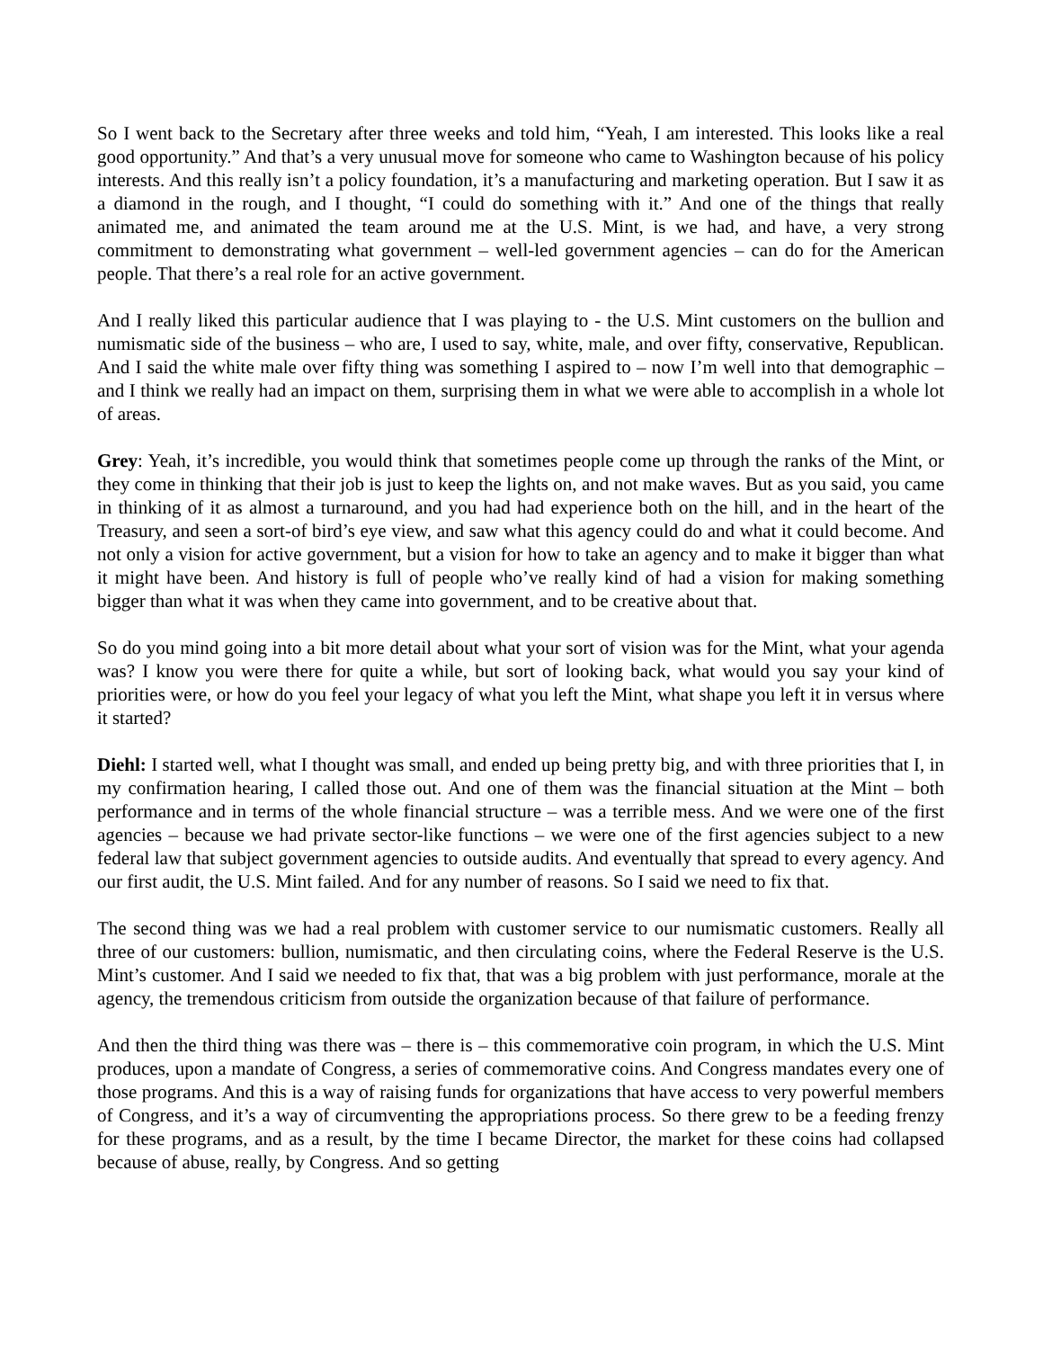So I went back to the Secretary after three weeks and told him, “Yeah, I am interested. This looks like a real good opportunity.” And that’s a very unusual move for someone who came to Washington because of his policy interests. And this really isn’t a policy foundation, it’s a manufacturing and marketing operation. But I saw it as a diamond in the rough, and I thought, “I could do something with it.” And one of the things that really animated me, and animated the team around me at the U.S. Mint, is we had, and have, a very strong commitment to demonstrating what government – well-led government agencies – can do for the American people. That there’s a real role for an active government.
And I really liked this particular audience that I was playing to - the U.S. Mint customers on the bullion and numismatic side of the business – who are, I used to say, white, male, and over fifty, conservative, Republican. And I said the white male over fifty thing was something I aspired to – now I’m well into that demographic – and I think we really had an impact on them, surprising them in what we were able to accomplish in a whole lot of areas.
Grey: Yeah, it’s incredible, you would think that sometimes people come up through the ranks of the Mint, or they come in thinking that their job is just to keep the lights on, and not make waves. But as you said, you came in thinking of it as almost a turnaround, and you had had experience both on the hill, and in the heart of the Treasury, and seen a sort-of bird’s eye view, and saw what this agency could do and what it could become. And not only a vision for active government, but a vision for how to take an agency and to make it bigger than what it might have been. And history is full of people who’ve really kind of had a vision for making something bigger than what it was when they came into government, and to be creative about that.
So do you mind going into a bit more detail about what your sort of vision was for the Mint, what your agenda was? I know you were there for quite a while, but sort of looking back, what would you say your kind of priorities were, or how do you feel your legacy of what you left the Mint, what shape you left it in versus where it started?
Diehl: I started well, what I thought was small, and ended up being pretty big, and with three priorities that I, in my confirmation hearing, I called those out. And one of them was the financial situation at the Mint – both performance and in terms of the whole financial structure – was a terrible mess. And we were one of the first agencies – because we had private sector-like functions – we were one of the first agencies subject to a new federal law that subject government agencies to outside audits. And eventually that spread to every agency. And our first audit, the U.S. Mint failed. And for any number of reasons. So I said we need to fix that.
The second thing was we had a real problem with customer service to our numismatic customers. Really all three of our customers: bullion, numismatic, and then circulating coins, where the Federal Reserve is the U.S. Mint’s customer. And I said we needed to fix that, that was a big problem with just performance, morale at the agency, the tremendous criticism from outside the organization because of that failure of performance.
And then the third thing was there was – there is – this commemorative coin program, in which the U.S. Mint produces, upon a mandate of Congress, a series of commemorative coins. And Congress mandates every one of those programs. And this is a way of raising funds for organizations that have access to very powerful members of Congress, and it’s a way of circumventing the appropriations process. So there grew to be a feeding frenzy for these programs, and as a result, by the time I became Director, the market for these coins had collapsed because of abuse, really, by Congress. And so getting